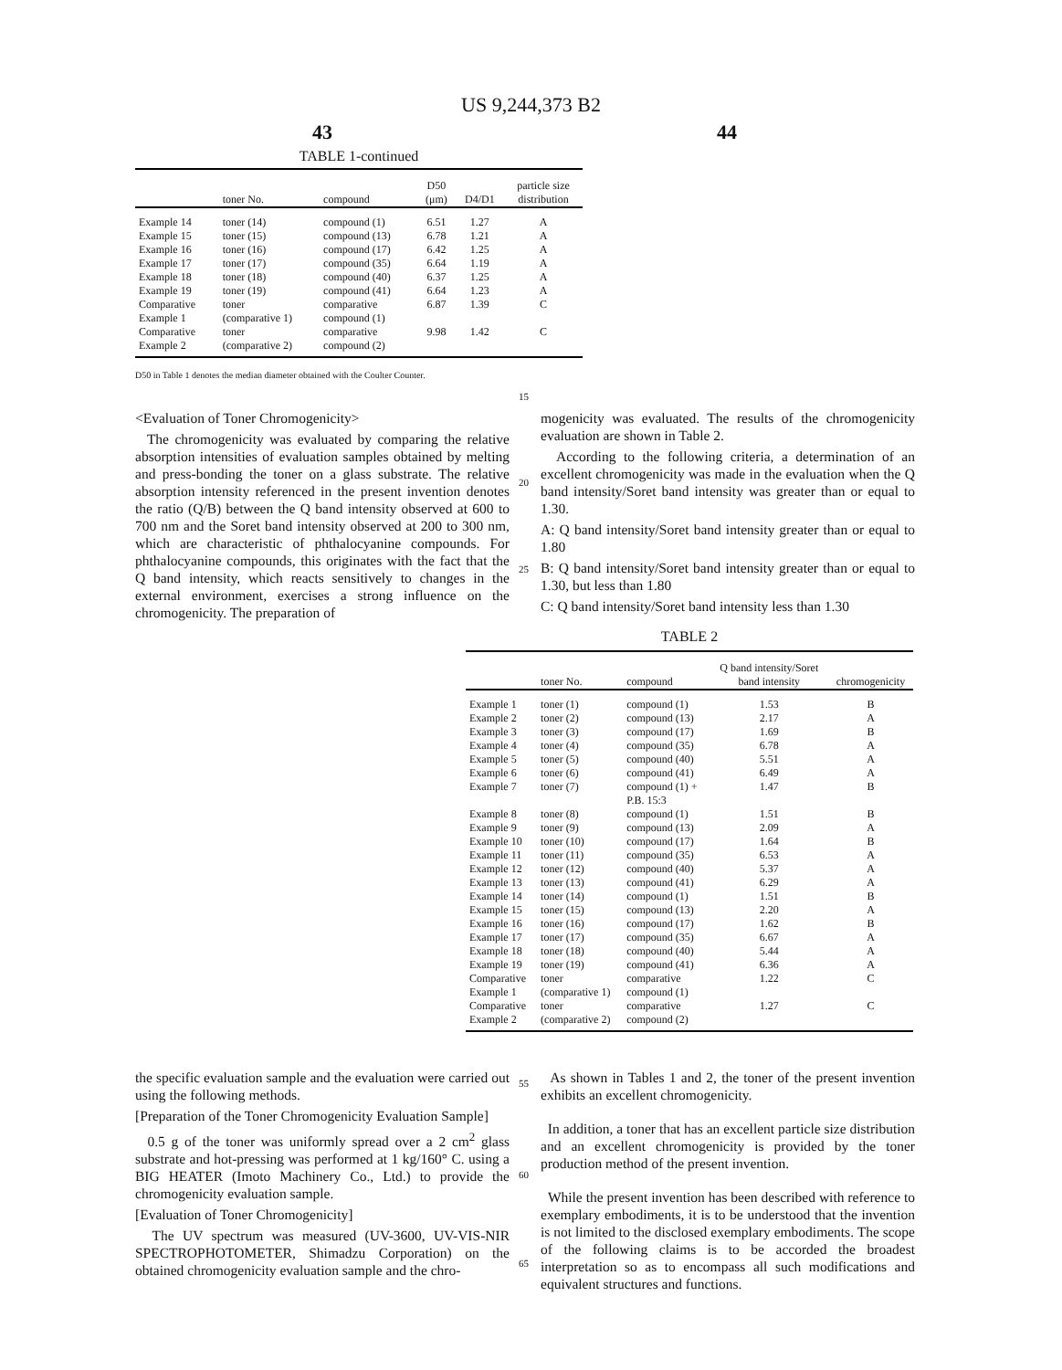US 9,244,373 B2
43 44
TABLE 1-continued
| | toner No. | compound | D50 (μm) | D4/D1 | particle size distribution |
| --- | --- | --- | --- | --- | --- |
| Example 14 | toner (14) | compound (1) | 6.51 | 1.27 | A |
| Example 15 | toner (15) | compound (13) | 6.78 | 1.21 | A |
| Example 16 | toner (16) | compound (17) | 6.42 | 1.25 | A |
| Example 17 | toner (17) | compound (35) | 6.64 | 1.19 | A |
| Example 18 | toner (18) | compound (40) | 6.37 | 1.25 | A |
| Example 19 | toner (19) | compound (41) | 6.64 | 1.23 | A |
| Comparative Example 1 | toner (comparative 1) | comparative compound (1) | 6.87 | 1.39 | C |
| Comparative Example 2 | toner (comparative 2) | comparative compound (2) | 9.98 | 1.42 | C |
D50 in Table 1 denotes the median diameter obtained with the Coulter Counter.
15
<Evaluation of Toner Chromogenicity>
The chromogenicity was evaluated by comparing the relative absorption intensities of evaluation samples obtained by melting and press-bonding the toner on a glass substrate. The relative absorption intensity referenced in the present invention denotes the ratio (Q/B) between the Q band intensity observed at 600 to 700 nm and the Soret band intensity observed at 200 to 300 nm, which are characteristic of phthalocyanine compounds. For phthalocyanine compounds, this originates with the fact that the Q band intensity, which reacts sensitively to changes in the external environment, exercises a strong influence on the chromogenicity. The preparation of
20
25
mogenicity was evaluated. The results of the chromogenicity evaluation are shown in Table 2.
According to the following criteria, a determination of an excellent chromogenicity was made in the evaluation when the Q band intensity/Soret band intensity was greater than or equal to 1.30.
A: Q band intensity/Soret band intensity greater than or equal to 1.80
B: Q band intensity/Soret band intensity greater than or equal to 1.30, but less than 1.80
C: Q band intensity/Soret band intensity less than 1.30
TABLE 2
| | toner No. | compound | Q band intensity/Soret band intensity | chromogenicity |
| --- | --- | --- | --- | --- |
| Example 1 | toner (1) | compound (1) | 1.53 | B |
| Example 2 | toner (2) | compound (13) | 2.17 | A |
| Example 3 | toner (3) | compound (17) | 1.69 | B |
| Example 4 | toner (4) | compound (35) | 6.78 | A |
| Example 5 | toner (5) | compound (40) | 5.51 | A |
| Example 6 | toner (6) | compound (41) | 6.49 | A |
| Example 7 | toner (7) | compound (1) + P.B. 15:3 | 1.47 | B |
| Example 8 | toner (8) | compound (1) | 1.51 | B |
| Example 9 | toner (9) | compound (13) | 2.09 | A |
| Example 10 | toner (10) | compound (17) | 1.64 | B |
| Example 11 | toner (11) | compound (35) | 6.53 | A |
| Example 12 | toner (12) | compound (40) | 5.37 | A |
| Example 13 | toner (13) | compound (41) | 6.29 | A |
| Example 14 | toner (14) | compound (1) | 1.51 | B |
| Example 15 | toner (15) | compound (13) | 2.20 | A |
| Example 16 | toner (16) | compound (17) | 1.62 | B |
| Example 17 | toner (17) | compound (35) | 6.67 | A |
| Example 18 | toner (18) | compound (40) | 5.44 | A |
| Example 19 | toner (19) | compound (41) | 6.36 | A |
| Comparative Example 1 | toner (comparative 1) | comparative compound (1) | 1.22 | C |
| Comparative Example 2 | toner (comparative 2) | comparative compound (2) | 1.27 | C |
55
60
65
the specific evaluation sample and the evaluation were carried out using the following methods.
[Preparation of the Toner Chromogenicity Evaluation Sample]
0.5 g of the toner was uniformly spread over a 2 cm<sup>2</sup> glass substrate and hot-pressing was performed at 1 kg/160° C. using a BIG HEATER (Imoto Machinery Co., Ltd.) to provide the chromogenicity evaluation sample.
[Evaluation of Toner Chromogenicity]
The UV spectrum was measured (UV-3600, UV-VIS-NIR SPECTROPHOTOMETER, Shimadzu Corporation) on the obtained chromogenicity evaluation sample and the chro-
As shown in Tables 1 and 2, the toner of the present invention exhibits an excellent chromogenicity.
In addition, a toner that has an excellent particle size distribution and an excellent chromogenicity is provided by the toner production method of the present invention.
While the present invention has been described with reference to exemplary embodiments, it is to be understood that the invention is not limited to the disclosed exemplary embodiments. The scope of the following claims is to be accorded the broadest interpretation so as to encompass all such modifications and equivalent structures and functions.